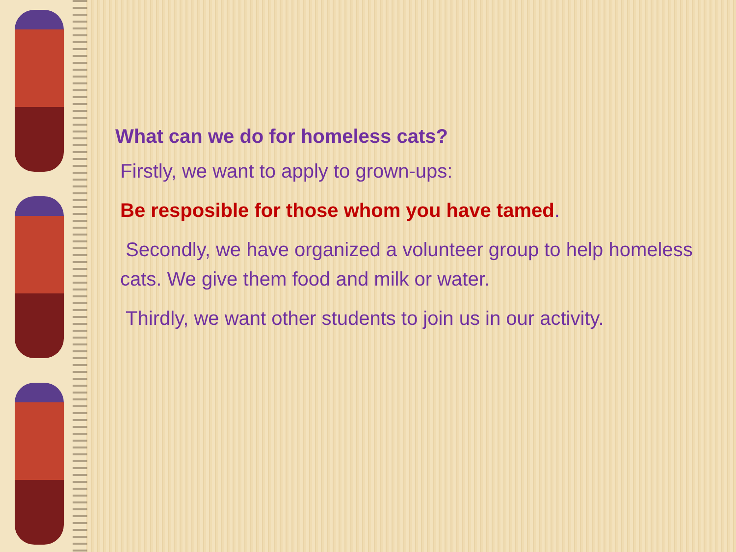What can we do for homeless cats?
Firstly, we want to apply to grown-ups:
Be resposible for those whom you have tamed.
Secondly, we have organized a volunteer group to help homeless cats. We give them food and milk or water.
Thirdly, we want other students to join us in our activity.